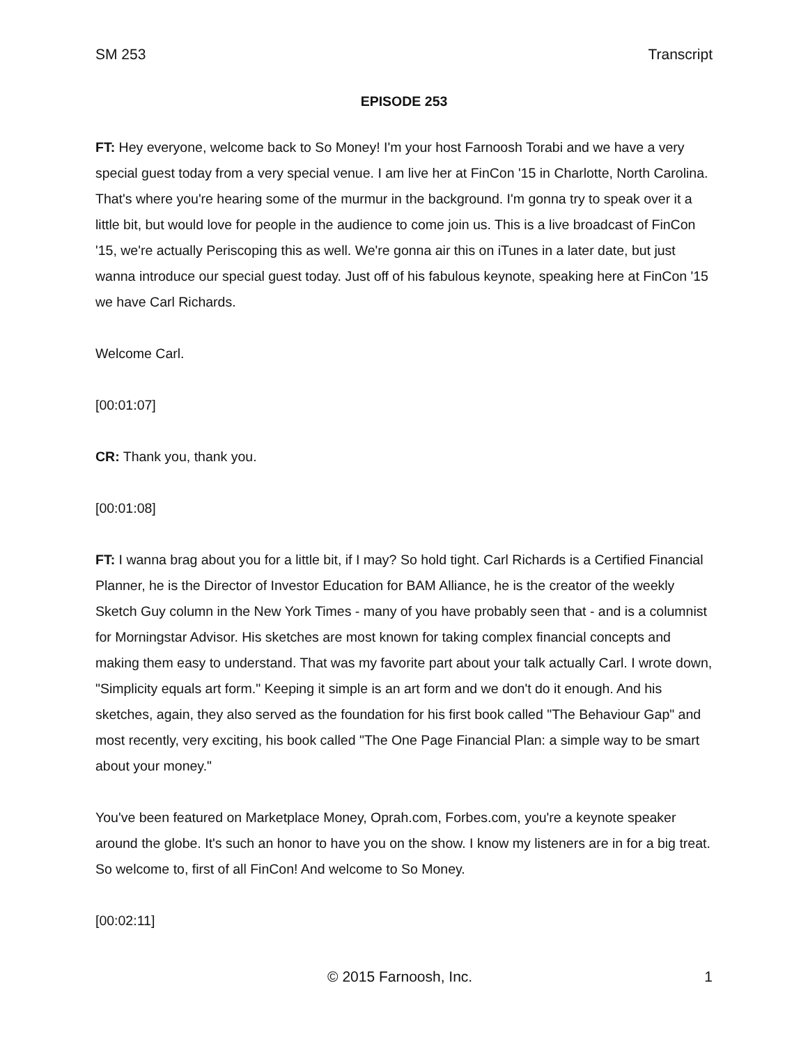SM 253 Transcript
EPISODE 253
FT: Hey everyone, welcome back to So Money! I'm your host Farnoosh Torabi and we have a very special guest today from a very special venue. I am live her at FinCon '15 in Charlotte, North Carolina. That's where you're hearing some of the murmur in the background. I'm gonna try to speak over it a little bit, but would love for people in the audience to come join us. This is a live broadcast of FinCon '15, we're actually Periscoping this as well. We're gonna air this on iTunes in a later date, but just wanna introduce our special guest today. Just off of his fabulous keynote, speaking here at FinCon '15 we have Carl Richards.
Welcome Carl.
[00:01:07]
CR: Thank you, thank you.
[00:01:08]
FT: I wanna brag about you for a little bit, if I may? So hold tight. Carl Richards is a Certified Financial Planner, he is the Director of Investor Education for BAM Alliance, he is the creator of the weekly Sketch Guy column in the New York Times - many of you have probably seen that - and is a columnist for Morningstar Advisor. His sketches are most known for taking complex financial concepts and making them easy to understand. That was my favorite part about your talk actually Carl. I wrote down, "Simplicity equals art form." Keeping it simple is an art form and we don't do it enough. And his sketches, again, they also served as the foundation for his first book called "The Behaviour Gap" and most recently, very exciting, his book called "The One Page Financial Plan: a simple way to be smart about your money."
You've been featured on Marketplace Money, Oprah.com, Forbes.com, you're a keynote speaker around the globe. It's such an honor to have you on the show. I know my listeners are in for a big treat. So welcome to, first of all FinCon! And welcome to So Money.
[00:02:11]
© 2015 Farnoosh, Inc. 1